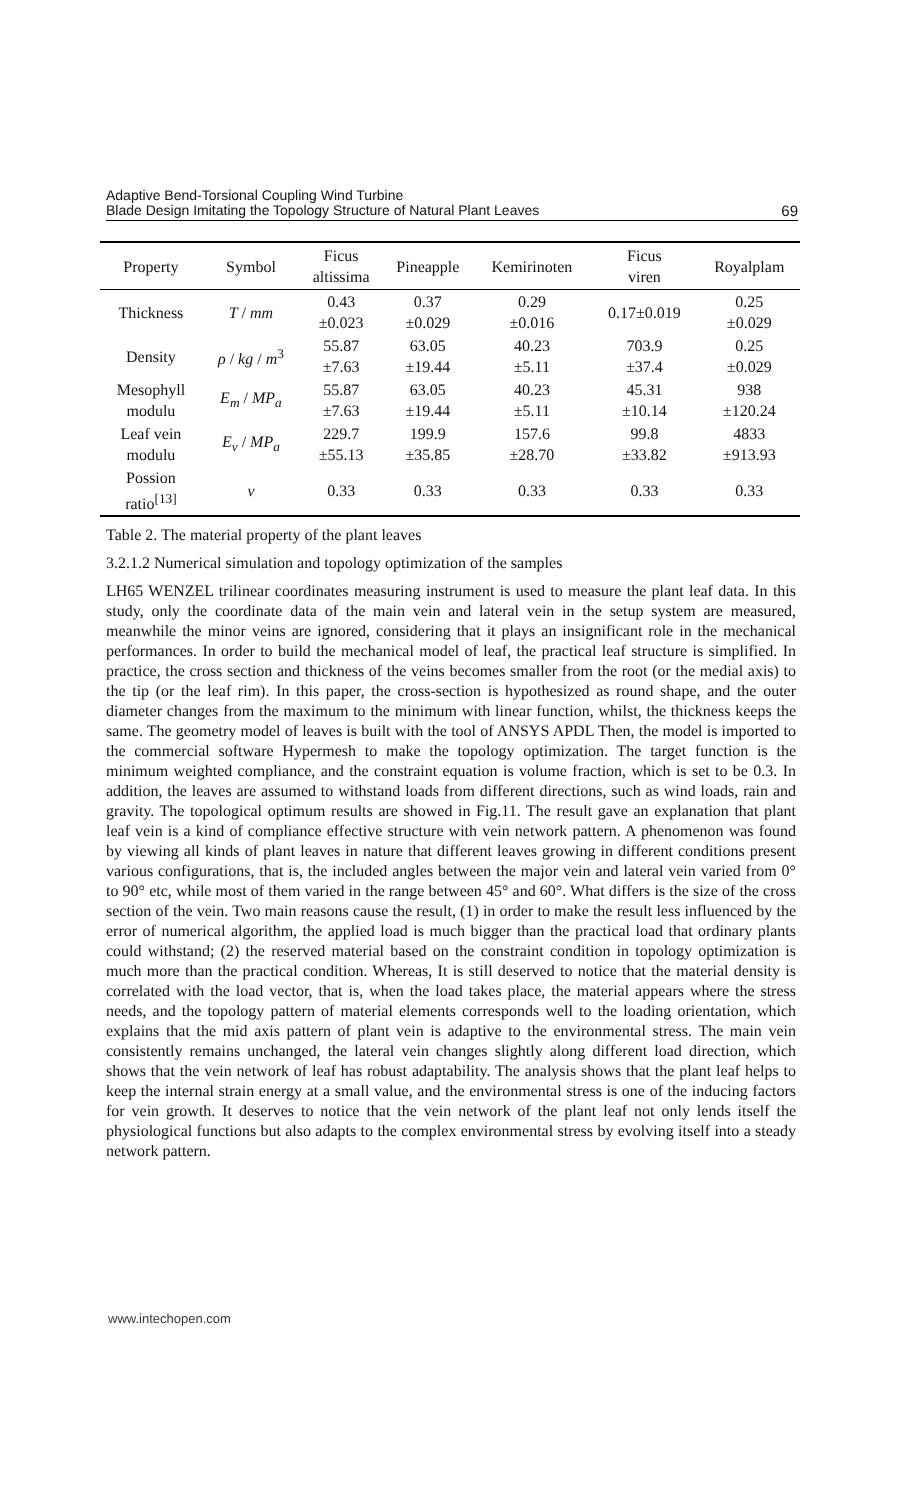Adaptive Bend-Torsional Coupling Wind Turbine
Blade Design Imitating the Topology Structure of Natural Plant Leaves
69
| Property | Symbol | Ficus altissima | Pineapple | Kemirinoten | Ficus viren | Royalplam |
| --- | --- | --- | --- | --- | --- | --- |
| Thickness | T / mm | 0.43 ±0.023 | 0.37 ±0.029 | 0.29 ±0.016 | 0.17±0.019 | 0.25 ±0.029 |
| Density | ρ / kg / m<sup>3</sup> | 55.87 ±7.63 | 63.05 ±19.44 | 40.23 ±5.11 | 703.9 ±37.4 | 0.25 ±0.029 |
| Mesophyll modulu | E<sub>m</sub> / MP<sub>a</sub> | 55.87 ±7.63 | 63.05 ±19.44 | 40.23 ±5.11 | 45.31 ±10.14 | 938 ±120.24 |
| Leaf vein modulu | E<sub>v</sub> / MP<sub>a</sub> | 229.7 ±55.13 | 199.9 ±35.85 | 157.6 ±28.70 | 99.8 ±33.82 | 4833 ±913.93 |
| Possion ratio<sup>[13]</sup> | ν | 0.33 | 0.33 | 0.33 | 0.33 | 0.33 |
Table 2. The material property of the plant leaves
3.2.1.2 Numerical simulation and topology optimization of the samples
LH65 WENZEL trilinear coordinates measuring instrument is used to measure the plant leaf data. In this study, only the coordinate data of the main vein and lateral vein in the setup system are measured, meanwhile the minor veins are ignored, considering that it plays an insignificant role in the mechanical performances. In order to build the mechanical model of leaf, the practical leaf structure is simplified. In practice, the cross section and thickness of the veins becomes smaller from the root (or the medial axis) to the tip (or the leaf rim). In this paper, the cross-section is hypothesized as round shape, and the outer diameter changes from the maximum to the minimum with linear function, whilst, the thickness keeps the same. The geometry model of leaves is built with the tool of ANSYS APDL Then, the model is imported to the commercial software Hypermesh to make the topology optimization. The target function is the minimum weighted compliance, and the constraint equation is volume fraction, which is set to be 0.3. In addition, the leaves are assumed to withstand loads from different directions, such as wind loads, rain and gravity. The topological optimum results are showed in Fig.11. The result gave an explanation that plant leaf vein is a kind of compliance effective structure with vein network pattern. A phenomenon was found by viewing all kinds of plant leaves in nature that different leaves growing in different conditions present various configurations, that is, the included angles between the major vein and lateral vein varied from 0° to 90° etc, while most of them varied in the range between 45° and 60°. What differs is the size of the cross section of the vein. Two main reasons cause the result, (1) in order to make the result less influenced by the error of numerical algorithm, the applied load is much bigger than the practical load that ordinary plants could withstand; (2) the reserved material based on the constraint condition in topology optimization is much more than the practical condition. Whereas, It is still deserved to notice that the material density is correlated with the load vector, that is, when the load takes place, the material appears where the stress needs, and the topology pattern of material elements corresponds well to the loading orientation, which explains that the mid axis pattern of plant vein is adaptive to the environmental stress. The main vein consistently remains unchanged, the lateral vein changes slightly along different load direction, which shows that the vein network of leaf has robust adaptability. The analysis shows that the plant leaf helps to keep the internal strain energy at a small value, and the environmental stress is one of the inducing factors for vein growth. It deserves to notice that the vein network of the plant leaf not only lends itself the physiological functions but also adapts to the complex environmental stress by evolving itself into a steady network pattern.
www.intechopen.com